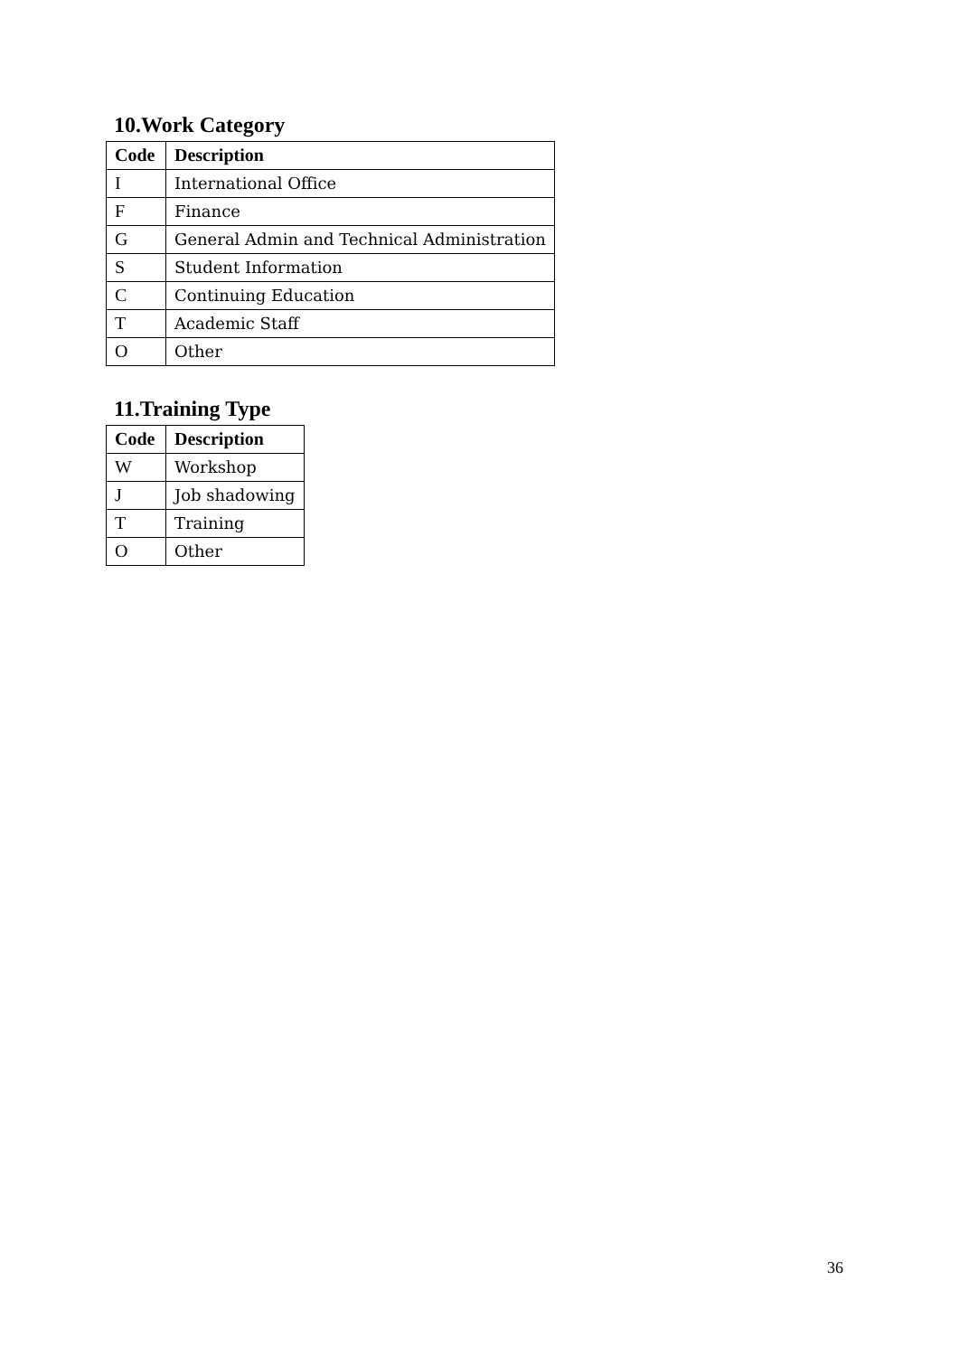10.Work Category
| Code | Description |
| --- | --- |
| I | International Office |
| F | Finance |
| G | General Admin and Technical Administration |
| S | Student Information |
| C | Continuing Education |
| T | Academic Staff |
| O | Other |
11.Training Type
| Code | Description |
| --- | --- |
| W | Workshop |
| J | Job shadowing |
| T | Training |
| O | Other |
36